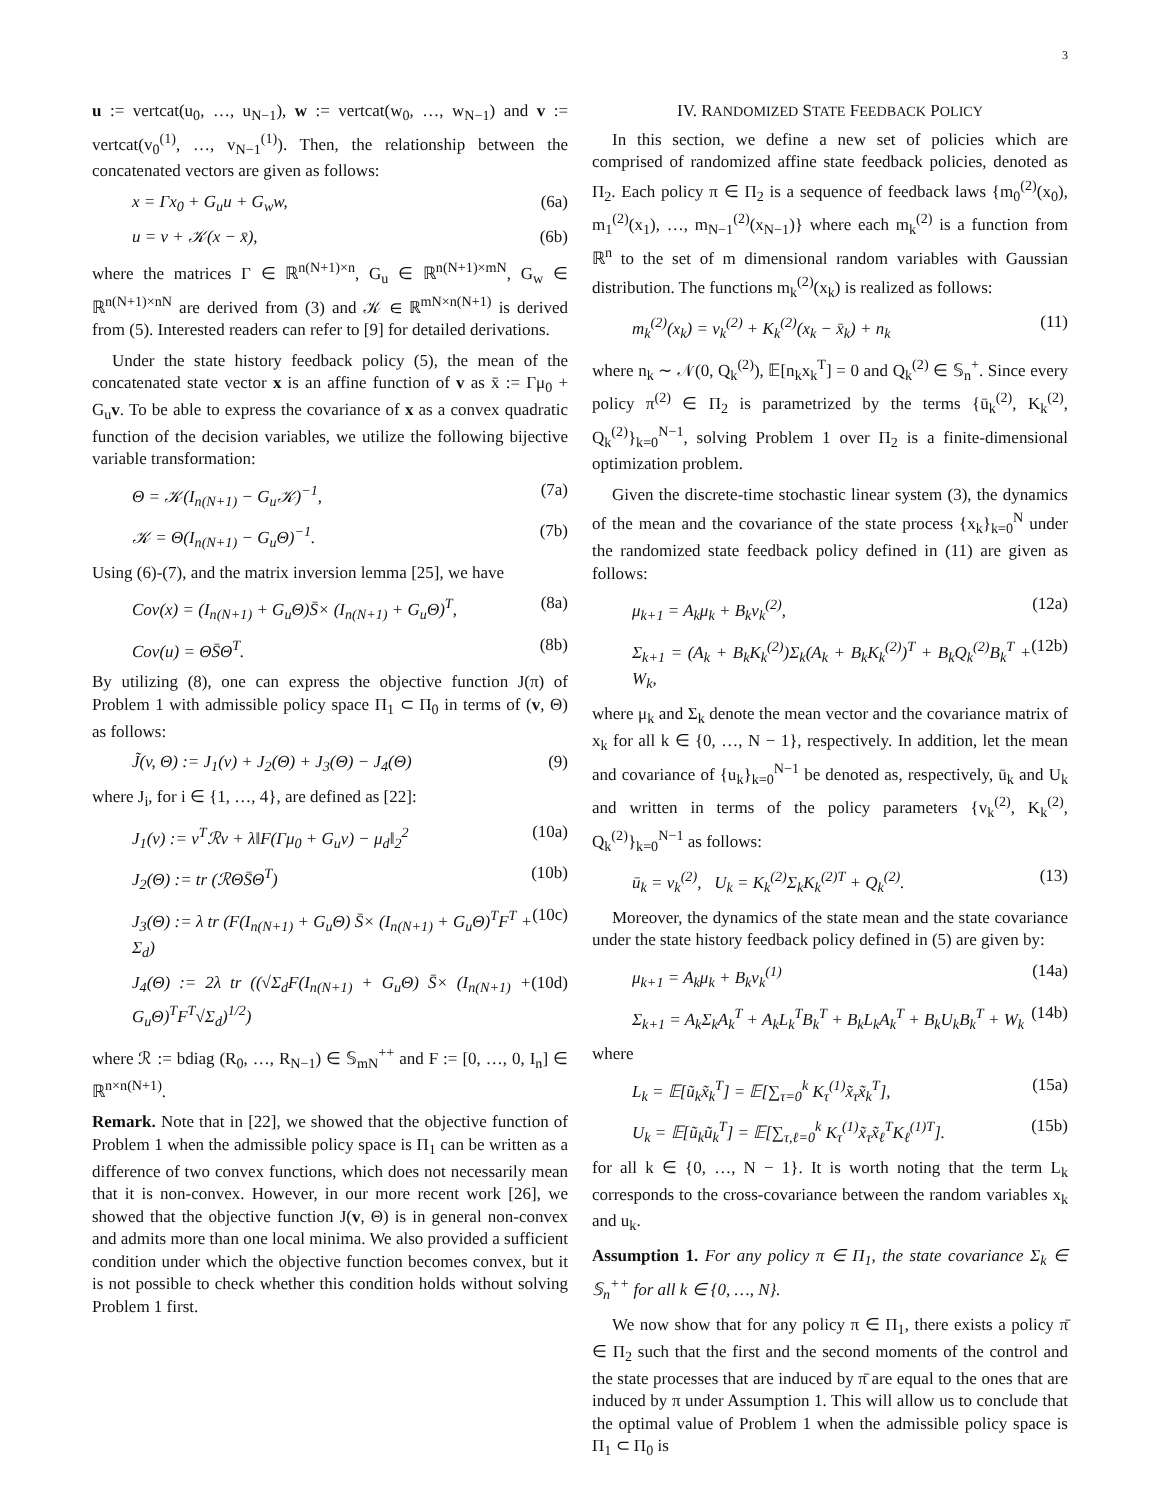3
u := vertcat(u<sub>0</sub>, …, u<sub>N−1</sub>), w := vertcat(w<sub>0</sub>, …, w<sub>N−1</sub>) and v := vertcat(v<sub>0</sub><sup>(1)</sup>, …, v<sub>N−1</sub><sup>(1)</sup>). Then, the relationship between the concatenated vectors are given as follows:
x = Γx<sub>0</sub> + G<sub>u</sub>u + G<sub>w</sub>w, (6a)
u = v + 𝒦(x − x̄), (6b)
where the matrices Γ ∈ ℝ<sup>n(N+1)×n</sup>, G<sub>u</sub> ∈ ℝ<sup>n(N+1)×mN</sup>, G<sub>w</sub> ∈ ℝ<sup>n(N+1)×nN</sup> are derived from (3) and 𝒦 ∈ ℝ<sup>mN×n(N+1)</sup> is derived from (5). Interested readers can refer to [9] for detailed derivations.
Under the state history feedback policy (5), the mean of the concatenated state vector x is an affine function of v as x̄ := Γμ<sub>0</sub> + G<sub>u</sub>v. To be able to express the covariance of x as a convex quadratic function of the decision variables, we utilize the following bijective variable transformation:
Θ = 𝒦(I<sub>n(N+1)</sub> − G<sub>u</sub>𝒦)<sup>−1</sup>, (7a)
𝒦 = Θ(I<sub>n(N+1)</sub> − G<sub>u</sub>Θ)<sup>−1</sup>. (7b)
Using (6)-(7), and the matrix inversion lemma [25], we have
Cov(x) = (I<sub>n(N+1)</sub> + G<sub>u</sub>Θ)S̄× (I<sub>n(N+1)</sub> + G<sub>u</sub>Θ)<sup>T</sup>, (8a)
Cov(u) = ΘS̄Θ<sup>T</sup>. (8b)
By utilizing (8), one can express the objective function J(π) of Problem 1 with admissible policy space Π<sub>1</sub> ⊂ Π<sub>0</sub> in terms of (v, Θ) as follows:
J̃(v, Θ) := J<sub>1</sub>(v) + J<sub>2</sub>(Θ) + J<sub>3</sub>(Θ) − J<sub>4</sub>(Θ) (9)
where J<sub>i</sub>, for i ∈ {1, …, 4}, are defined as [22]:
J<sub>1</sub>(v) := v<sup>T</sup>ℛv + λ‖F(Γμ<sub>0</sub> + G<sub>u</sub>v) − μ<sub>d</sub>‖<sub>2</sub><sup>2</sup> (10a)
J<sub>2</sub>(Θ) := tr (ℛΘS̄Θ<sup>T</sup>) (10b)
J<sub>3</sub>(Θ) := λ tr (F(I<sub>n(N+1)</sub> + G<sub>u</sub>Θ) S̄× (I<sub>n(N+1)</sub> + G<sub>u</sub>Θ)<sup>T</sup>F<sup>T</sup> + Σ<sub>d</sub>) (10c)
J<sub>4</sub>(Θ) := 2λ tr ((√Σ<sub>d</sub>F(I<sub>n(N+1)</sub> + G<sub>u</sub>Θ) S̄× (I<sub>n(N+1)</sub> + G<sub>u</sub>Θ)<sup>T</sup>F<sup>T</sup>√Σ<sub>d</sub>)<sup>1/2</sup>) (10d)
where ℛ := bdiag (R<sub>0</sub>, …, R<sub>N−1</sub>) ∈ 𝕊<sub>mN</sub><sup>++</sup> and F := [0, …, 0, I<sub>n</sub>] ∈ ℝ<sup>n×n(N+1)</sup>.
Remark. Note that in [22], we showed that the objective function of Problem 1 when the admissible policy space is Π<sub>1</sub> can be written as a difference of two convex functions, which does not necessarily mean that it is non-convex. However, in our more recent work [26], we showed that the objective function J(v, Θ) is in general non-convex and admits more than one local minima. We also provided a sufficient condition under which the objective function becomes convex, but it is not possible to check whether this condition holds without solving Problem 1 first.
IV. RANDOMIZED STATE FEEDBACK POLICY
In this section, we define a new set of policies which are comprised of randomized affine state feedback policies, denoted as Π<sub>2</sub>. Each policy π ∈ Π<sub>2</sub> is a sequence of feedback laws {m<sub>0</sub><sup>(2)</sup>(x<sub>0</sub>), m<sub>1</sub><sup>(2)</sup>(x<sub>1</sub>), …, m<sub>N−1</sub><sup>(2)</sup>(x<sub>N−1</sub>)} where each m<sub>k</sub><sup>(2)</sup> is a function from ℝ<sup>n</sup> to the set of m dimensional random variables with Gaussian distribution. The functions m<sub>k</sub><sup>(2)</sup>(x<sub>k</sub>) is realized as follows:
m<sub>k</sub><sup>(2)</sup>(x<sub>k</sub>) = v<sub>k</sub><sup>(2)</sup> + K<sub>k</sub><sup>(2)</sup>(x<sub>k</sub> − x̄<sub>k</sub>) + n<sub>k</sub> (11)
where n<sub>k</sub> ∼ 𝒩(0, Q<sub>k</sub><sup>(2)</sup>), 𝔼[n<sub>k</sub>x<sub>k</sub><sup>T</sup>] = 0 and Q<sub>k</sub><sup>(2)</sup> ∈ 𝕊<sub>n</sub><sup>+</sup>. Since every policy π<sup>(2)</sup> ∈ Π<sub>2</sub> is parametrized by the terms {ū<sub>k</sub><sup>(2)</sup>, K<sub>k</sub><sup>(2)</sup>, Q<sub>k</sub><sup>(2)</sup>}<sub>k=0</sub><sup>N−1</sup>, solving Problem 1 over Π<sub>2</sub> is a finite-dimensional optimization problem.
Given the discrete-time stochastic linear system (3), the dynamics of the mean and the covariance of the state process {x<sub>k</sub>}<sub>k=0</sub><sup>N</sup> under the randomized state feedback policy defined in (11) are given as follows:
μ<sub>k+1</sub> = A<sub>k</sub>μ<sub>k</sub> + B<sub>k</sub>v<sub>k</sub><sup>(2)</sup>, (12a)
Σ<sub>k+1</sub> = (A<sub>k</sub> + B<sub>k</sub>K<sub>k</sub><sup>(2)</sup>)Σ<sub>k</sub>(A<sub>k</sub> + B<sub>k</sub>K<sub>k</sub><sup>(2)</sup>)<sup>T</sup> + B<sub>k</sub>Q<sub>k</sub><sup>(2)</sup>B<sub>k</sub><sup>T</sup> + W<sub>k</sub>, (12b)
where μ<sub>k</sub> and Σ<sub>k</sub> denote the mean vector and the covariance matrix of x<sub>k</sub> for all k ∈ {0, …, N − 1}, respectively. In addition, let the mean and covariance of {u<sub>k</sub>}<sub>k=0</sub><sup>N−1</sup> be denoted as, respectively, ū<sub>k</sub> and U<sub>k</sub> and written in terms of the policy parameters {v<sub>k</sub><sup>(2)</sup>, K<sub>k</sub><sup>(2)</sup>, Q<sub>k</sub><sup>(2)</sup>}<sub>k=0</sub><sup>N−1</sup> as follows:
ū<sub>k</sub> = v<sub>k</sub><sup>(2)</sup>, U<sub>k</sub> = K<sub>k</sub><sup>(2)</sup>Σ<sub>k</sub>K<sub>k</sub><sup>(2)T</sup> + Q<sub>k</sub><sup>(2)</sup>. (13)
Moreover, the dynamics of the state mean and the state covariance under the state history feedback policy defined in (5) are given by:
μ<sub>k+1</sub> = A<sub>k</sub>μ<sub>k</sub> + B<sub>k</sub>v<sub>k</sub><sup>(1)</sup> (14a)
Σ<sub>k+1</sub> = A<sub>k</sub>Σ<sub>k</sub>A<sub>k</sub><sup>T</sup> + A<sub>k</sub>L<sub>k</sub><sup>T</sup>B<sub>k</sub><sup>T</sup> + B<sub>k</sub>L<sub>k</sub>A<sub>k</sub><sup>T</sup> + B<sub>k</sub>U<sub>k</sub>B<sub>k</sub><sup>T</sup> + W<sub>k</sub> (14b)
where
L<sub>k</sub> = 𝔼[ũ<sub>k</sub>x̃<sub>k</sub><sup>T</sup>] = 𝔼[∑<sub>τ=0</sub><sup>k</sup> K<sub>τ</sub><sup>(1)</sup>x̃<sub>τ</sub>x̃<sub>k</sub><sup>T</sup>], (15a)
U<sub>k</sub> = 𝔼[ũ<sub>k</sub>ũ<sub>k</sub><sup>T</sup>] = 𝔼[∑<sub>τ,ℓ=0</sub><sup>k</sup> K<sub>τ</sub><sup>(1)</sup>x̃<sub>τ</sub>x̃<sub>ℓ</sub><sup>T</sup>K<sub>ℓ</sub><sup>(1)T</sup>]. (15b)
for all k ∈ {0, …, N − 1}. It is worth noting that the term L<sub>k</sub> corresponds to the cross-covariance between the random variables x<sub>k</sub> and u<sub>k</sub>.
Assumption 1. For any policy π ∈ Π<sub>1</sub>, the state covariance Σ<sub>k</sub> ∈ 𝕊<sub>n</sub><sup>++</sup> for all k ∈ {0, …, N}.
We now show that for any policy π ∈ Π<sub>1</sub>, there exists a policy π̄ ∈ Π<sub>2</sub> such that the first and the second moments of the control and the state processes that are induced by π̄ are equal to the ones that are induced by π under Assumption 1. This will allow us to conclude that the optimal value of Problem 1 when the admissible policy space is Π<sub>1</sub> ⊂ Π<sub>0</sub> is